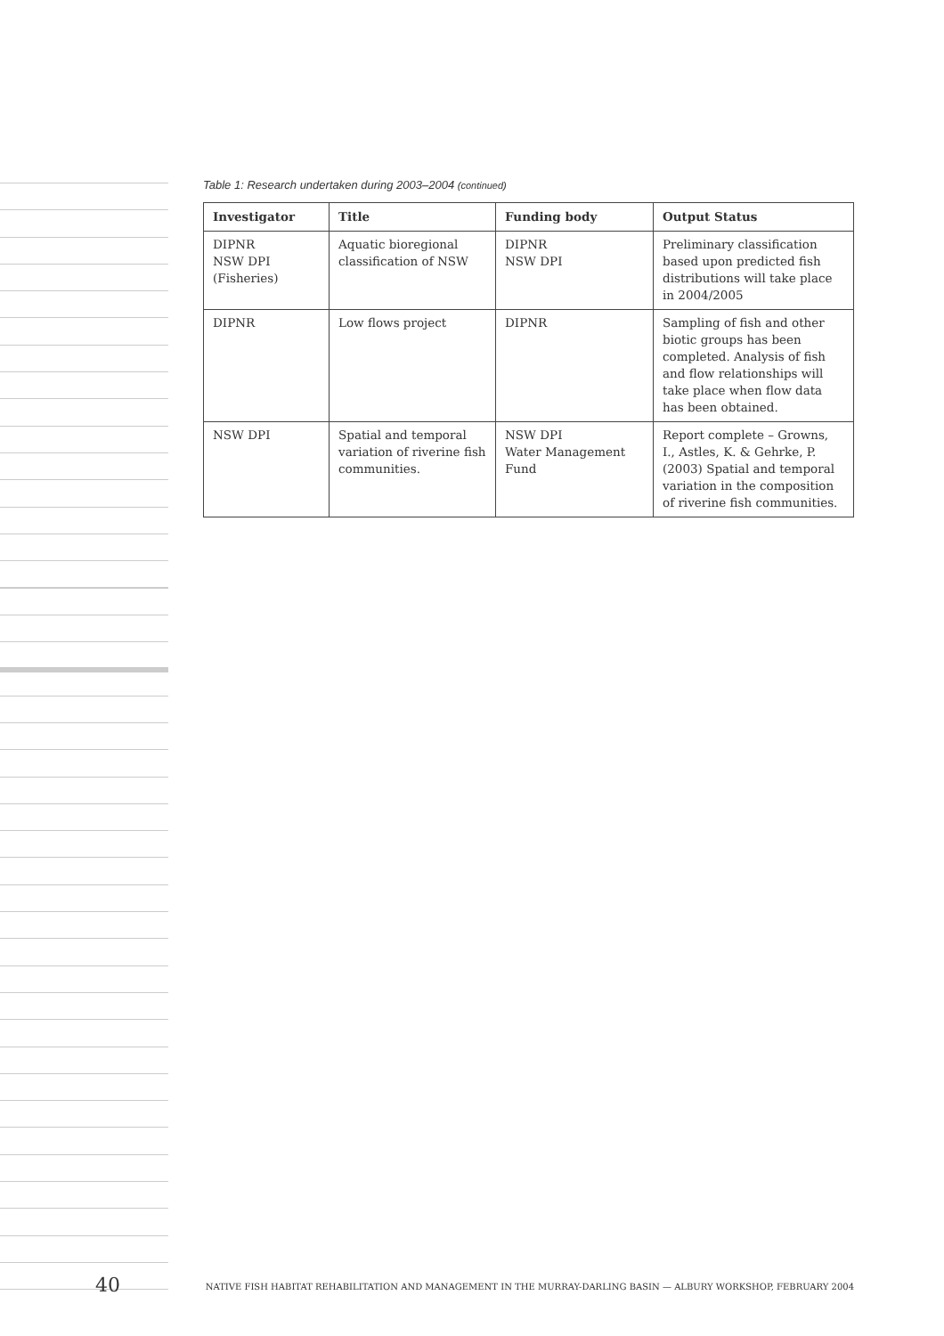Table 1: Research undertaken during 2003–2004 (continued)
| Investigator | Title | Funding body | Output Status |
| --- | --- | --- | --- |
| DIPNR NSW DPI (Fisheries) | Aquatic bioregional classification of NSW | DIPNR NSW DPI | Preliminary classification based upon predicted fish distributions will take place in 2004/2005 |
| DIPNR | Low flows project | DIPNR | Sampling of fish and other biotic groups has been completed. Analysis of fish and flow relationships will take place when flow data has been obtained. |
| NSW DPI | Spatial and temporal variation of riverine fish communities. | NSW DPI Water Management Fund | Report complete – Growns, I., Astles, K. & Gehrke, P. (2003) Spatial and temporal variation in the composition of riverine fish communities. |
40 NATIVE FISH HABITAT REHABILITATION AND MANAGEMENT IN THE MURRAY-DARLING BASIN — ALBURY WORKSHOP, FEBRUARY 2004